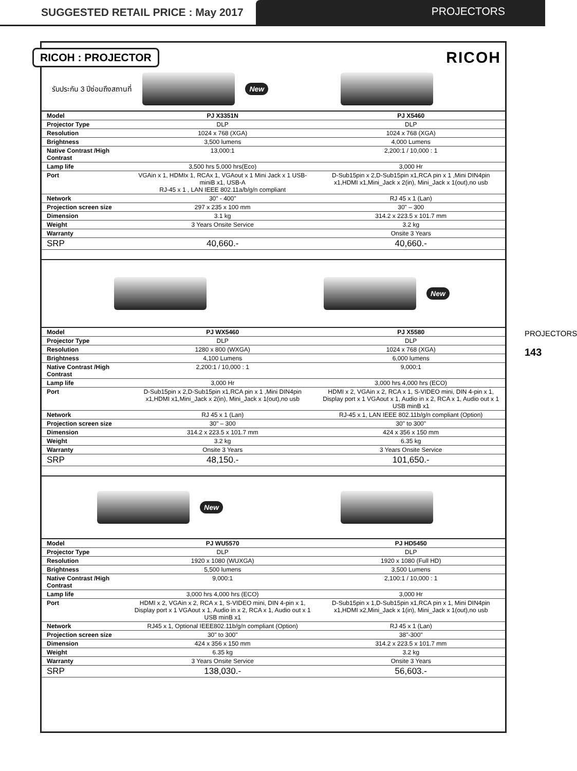SUGGESTED RETAIL PRICE : May 2017
PROJECTORS
RICOH : PROJECTOR RICOH
รับประกัน 3 ปีซ่อมถึงสถานที่ New
| Model | PJ X3351N | PJ X5460 |
| Projector Type | DLP | DLP |
| Resolution | 1024 x 768 (XGA) | 1024 x 768 (XGA) |
| Brightness | 3,500 lumens | 4,000 Lumens |
| Native Contrast /High Contrast | 13,000:1 | 2,200:1 / 10,000 : 1 |
| Lamp life | 3,500 hrs 5,000 hrs(Eco) | 3,000 Hr |
| Port | VGAin x 1, HDMIx 1, RCAx 1, VGAout x 1 Mini Jack x 1 USB-miniB x1, USB-A RJ-45 x 1 , LAN IEEE 802.11a/b/g/n compliant | D-Sub15pin x 2,D-Sub15pin x1,RCA pin x 1 ,Mini DIN4pin x1,HDMI x1,Mini_Jack x 2(in), Mini_Jack x 1(out),no usb |
| Network | 30" - 400" | RJ 45 x 1 (Lan) |
| Projection screen size | 297 x 235 x 100 mm | 30" – 300 |
| Dimension | 3.1 kg | 314.2 x 223.5 x 101.7 mm |
| Weight | 3 Years Onsite Service | 3.2 kg |
| Warranty | | Onsite 3 Years |
| SRP | 40,660.- | 40,660.- |
New
| Model | PJ WX5460 | PJ X5580 |
| Projector Type | DLP | DLP |
| Resolution | 1280 x 800 (WXGA) | 1024 x 768 (XGA) |
| Brightness | 4,100 Lumens | 6,000 lumens |
| Native Contrast /High Contrast | 2,200:1 / 10,000 : 1 | 9,000:1 |
| Lamp life | 3,000 Hr | 3,000 hrs 4,000 hrs (ECO) |
| Port | D-Sub15pin x 2,D-Sub15pin x1,RCA pin x 1 ,Mini DIN4pin x1,HDMI x1,Mini_Jack x 2(in), Mini_Jack x 1(out),no usb | HDMI x 2, VGAin x 2, RCA x 1, S-VIDEO mini, DIN 4-pin x 1, Display port x 1 VGAout x 1, Audio in x 2, RCA x 1, Audio out x 1 USB minB x1 |
| Network | RJ 45 x 1 (Lan) | RJ-45 x 1, LAN IEEE 802.11b/g/n compliant (Option) |
| Projection screen size | 30" – 300 | 30" to 300" |
| Dimension | 314.2 x 223.5 x 101.7 mm | 424 x 356 x 150 mm |
| Weight | 3.2 kg | 6.35 kg |
| Warranty | Onsite 3 Years | 3 Years Onsite Service |
| SRP | 48,150.- | 101,650.- |
New
| Model | PJ WU5570 | PJ HD5450 |
| Projector Type | DLP | DLP |
| Resolution | 1920 x 1080 (WUXGA) | 1920 x 1080 (Full HD) |
| Brightness | 5,500 lumens | 3,500 Lumens |
| Native Contrast /High Contrast | 9,000:1 | 2,100:1 / 10,000 : 1 |
| Lamp life | 3,000 hrs 4,000 hrs (ECO) | 3,000 Hr |
| Port | HDMI x 2, VGAin x 2, RCA x 1, S-VIDEO mini, DIN 4-pin x 1, Display port x 1 VGAout x 1, Audio in x 2, RCA x 1, Audio out x 1 USB minB x1 | D-Sub15pin x 1,D-Sub15pin x1,RCA pin x 1, Mini DIN4pin x1,HDMI x2,Mini_Jack x 1(in), Mini_Jack x 1(out),no usb |
| Network | RJ45 x 1, Optional IEEE802.11b/g/n compliant (Option) | RJ 45 x 1 (Lan) |
| Projection screen size | 30" to 300" | 38"-300" |
| Dimension | 424 x 356 x 150 mm | 314.2 x 223.5 x 101.7 mm |
| Weight | 6.35 kg | 3.2 kg |
| Warranty | 3 Years Onsite Service | Onsite 3 Years |
| SRP | 138,030.- | 56,603.- |
PROJECTORS
143